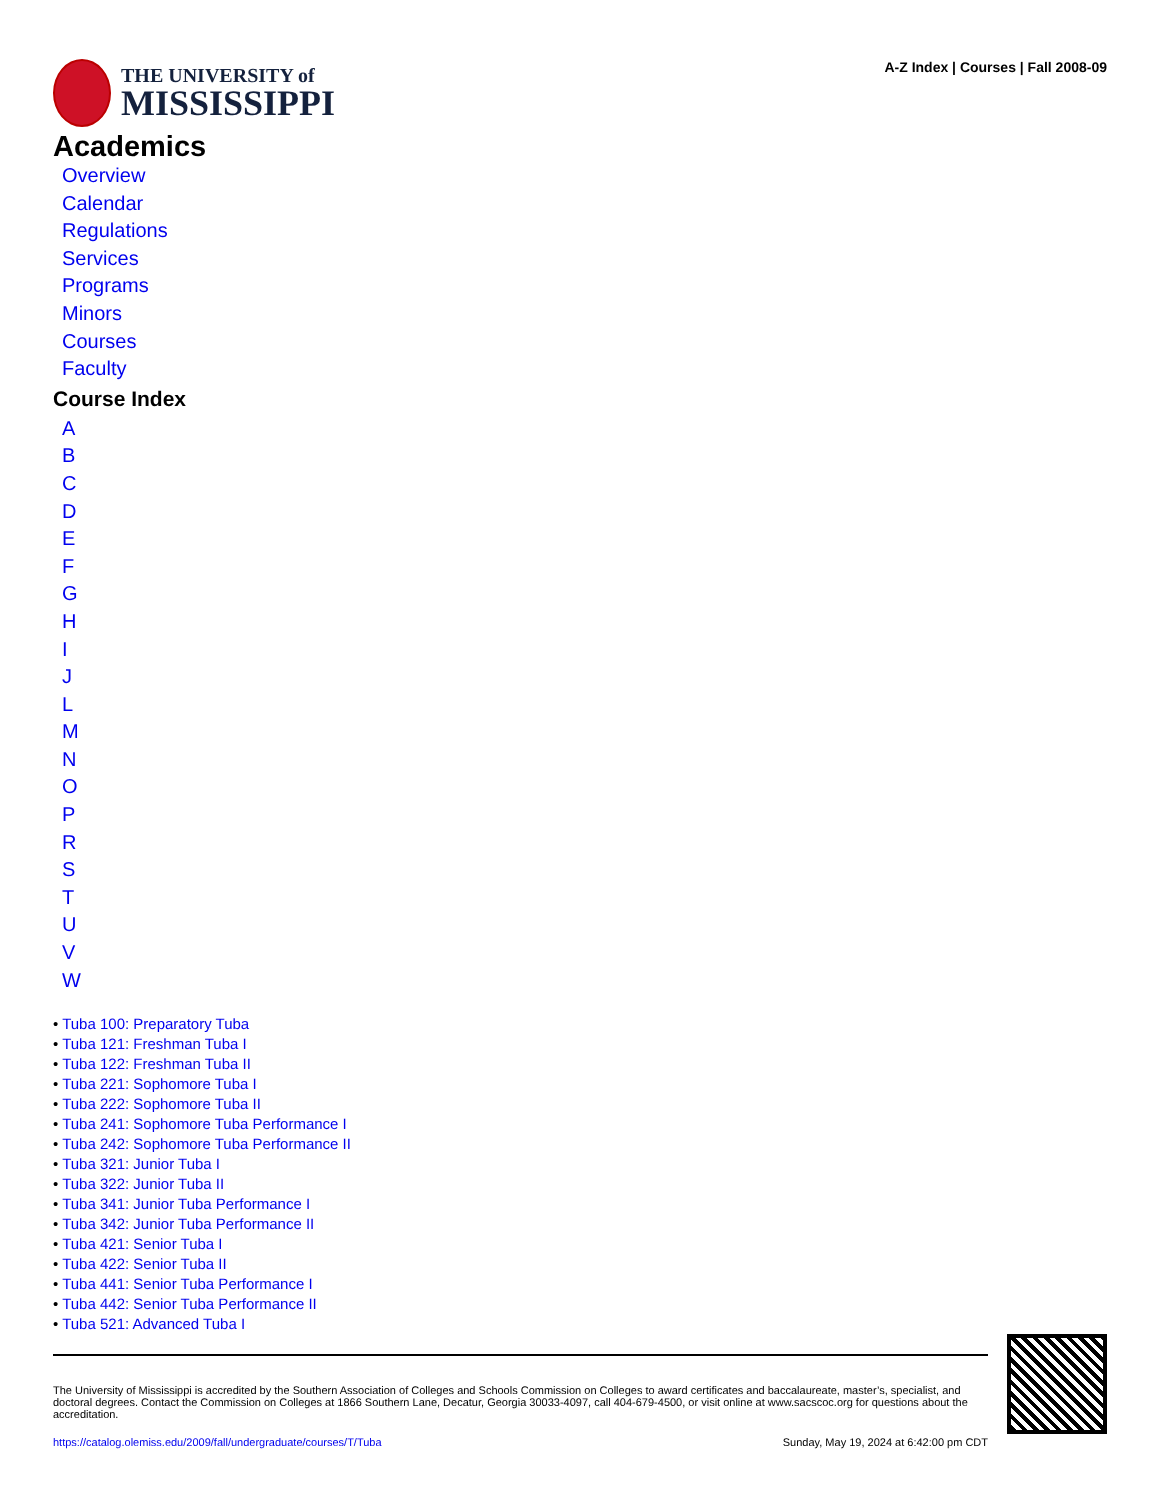THE UNIVERSITY of
MISSISSIPPI
A-Z Index | Courses | Fall 2008-09
Academics
Overview
Calendar
Regulations
Services
Programs
Minors
Courses
Faculty
Course Index
ABCDEFGHIJLMNOPRSTUVW
• Tuba 100: Preparatory Tuba
• Tuba 121: Freshman Tuba I
• Tuba 122: Freshman Tuba II
• Tuba 221: Sophomore Tuba I
• Tuba 222: Sophomore Tuba II
• Tuba 241: Sophomore Tuba Performance I
• Tuba 242: Sophomore Tuba Performance II
• Tuba 321: Junior Tuba I
• Tuba 322: Junior Tuba II
• Tuba 341: Junior Tuba Performance I
• Tuba 342: Junior Tuba Performance II
• Tuba 421: Senior Tuba I
• Tuba 422: Senior Tuba II
• Tuba 441: Senior Tuba Performance I
• Tuba 442: Senior Tuba Performance II
• Tuba 521: Advanced Tuba I
The University of Mississippi is accredited by the Southern Association of Colleges and Schools Commission on Colleges to award certificates and baccalaureate, master’s, specialist, and doctoral degrees. Contact the Commission on Colleges at 1866 Southern Lane, Decatur, Georgia 30033-4097, call 404-679-4500, or visit online at www.sacscoc.org for questions about the accreditation.
https://catalog.olemiss.edu/2009/fall/undergraduate/courses/T/Tuba Sunday, May 19, 2024 at 6:42:00 pm CDT